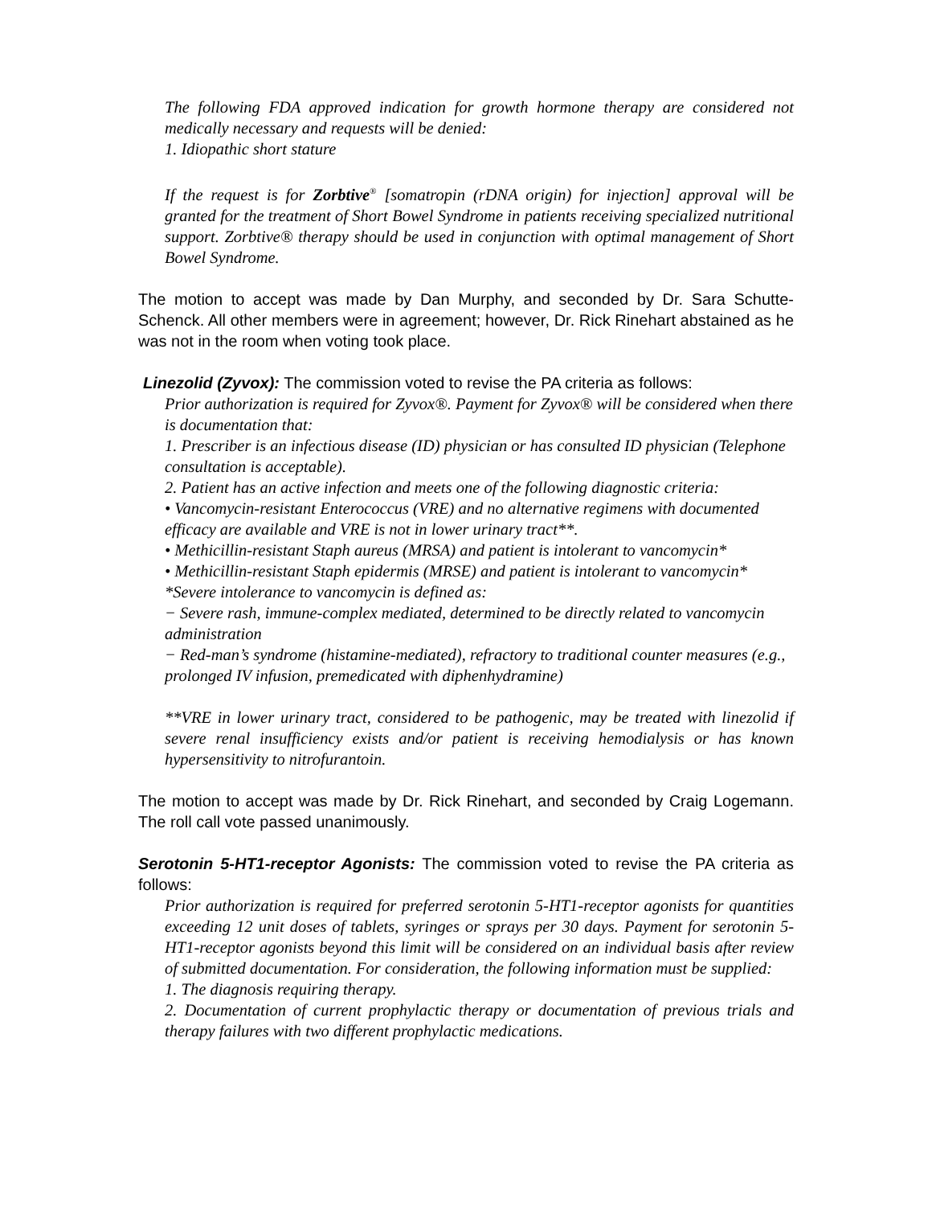The following FDA approved indication for growth hormone therapy are considered not medically necessary and requests will be denied:
1. Idiopathic short stature
If the request is for Zorbtive<sup>®</sup> [somatropin (rDNA origin) for injection] approval will be granted for the treatment of Short Bowel Syndrome in patients receiving specialized nutritional support. Zorbtive® therapy should be used in conjunction with optimal management of Short Bowel Syndrome.
The motion to accept was made by Dan Murphy, and seconded by Dr. Sara Schutte-Schenck. All other members were in agreement; however, Dr. Rick Rinehart abstained as he was not in the room when voting took place.
Linezolid (Zyvox): The commission voted to revise the PA criteria as follows:
Prior authorization is required for Zyvox®. Payment for Zyvox® will be considered when there is documentation that:
1. Prescriber is an infectious disease (ID) physician or has consulted ID physician (Telephone consultation is acceptable).
2. Patient has an active infection and meets one of the following diagnostic criteria:
• Vancomycin-resistant Enterococcus (VRE) and no alternative regimens with documented efficacy are available and VRE is not in lower urinary tract**.
• Methicillin-resistant Staph aureus (MRSA) and patient is intolerant to vancomycin*
• Methicillin-resistant Staph epidermis (MRSE) and patient is intolerant to vancomycin*
*Severe intolerance to vancomycin is defined as:
− Severe rash, immune-complex mediated, determined to be directly related to vancomycin administration
− Red-man’s syndrome (histamine-mediated), refractory to traditional counter measures (e.g., prolonged IV infusion, premedicated with diphenhydramine)
**VRE in lower urinary tract, considered to be pathogenic, may be treated with linezolid if severe renal insufficiency exists and/or patient is receiving hemodialysis or has known hypersensitivity to nitrofurantoin.
The motion to accept was made by Dr. Rick Rinehart, and seconded by Craig Logemann. The roll call vote passed unanimously.
Serotonin 5-HT1-receptor Agonists: The commission voted to revise the PA criteria as follows:
Prior authorization is required for preferred serotonin 5-HT1-receptor agonists for quantities exceeding 12 unit doses of tablets, syringes or sprays per 30 days. Payment for serotonin 5-HT1-receptor agonists beyond this limit will be considered on an individual basis after review of submitted documentation. For consideration, the following information must be supplied:
1. The diagnosis requiring therapy.
2. Documentation of current prophylactic therapy or documentation of previous trials and therapy failures with two different prophylactic medications.